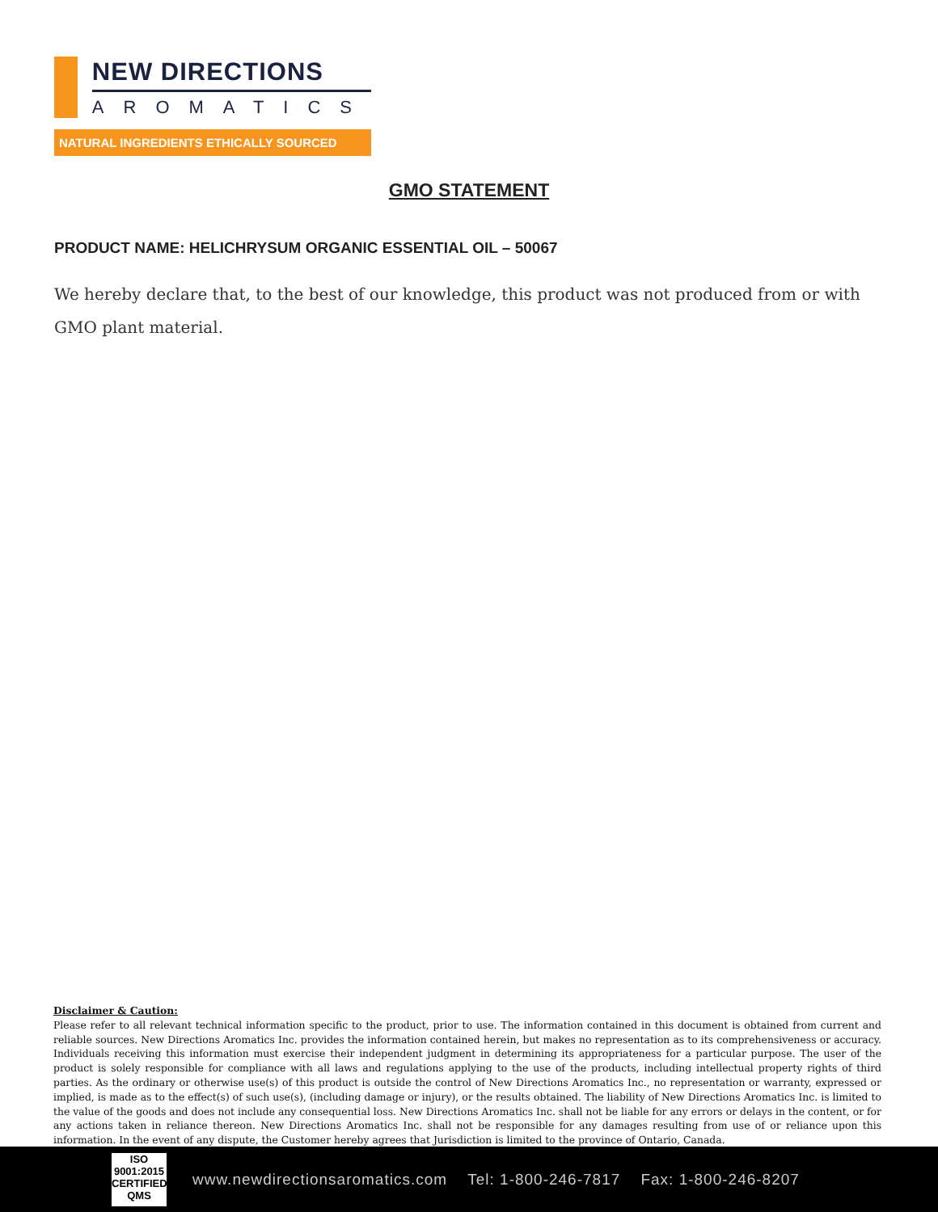NEW DIRECTIONS
AROMATICS
NATURAL INGREDIENTS ETHICALLY SOURCED
GMO STATEMENT
PRODUCT NAME: HELICHRYSUM ORGANIC ESSENTIAL OIL – 50067
We hereby declare that, to the best of our knowledge, this product was not produced from or with GMO plant material.
Disclaimer & Caution:
Please refer to all relevant technical information specific to the product, prior to use. The information contained in this document is obtained from current and reliable sources. New Directions Aromatics Inc. provides the information contained herein, but makes no representation as to its comprehensiveness or accuracy. Individuals receiving this information must exercise their independent judgment in determining its appropriateness for a particular purpose. The user of the product is solely responsible for compliance with all laws and regulations applying to the use of the products, including intellectual property rights of third parties. As the ordinary or otherwise use(s) of this product is outside the control of New Directions Aromatics Inc., no representation or warranty, expressed or implied, is made as to the effect(s) of such use(s), (including damage or injury), or the results obtained. The liability of New Directions Aromatics Inc. is limited to the value of the goods and does not include any consequential loss. New Directions Aromatics Inc. shall not be liable for any errors or delays in the content, or for any actions taken in reliance thereon. New Directions Aromatics Inc. shall not be responsible for any damages resulting from use of or reliance upon this information. In the event of any dispute, the Customer hereby agrees that Jurisdiction is limited to the province of Ontario, Canada.
ISO
9001:2015
CERTIFIED QMS
www.newdirectionsaromatics.com Tel: 1-800-246-7817 Fax: 1-800-246-8207